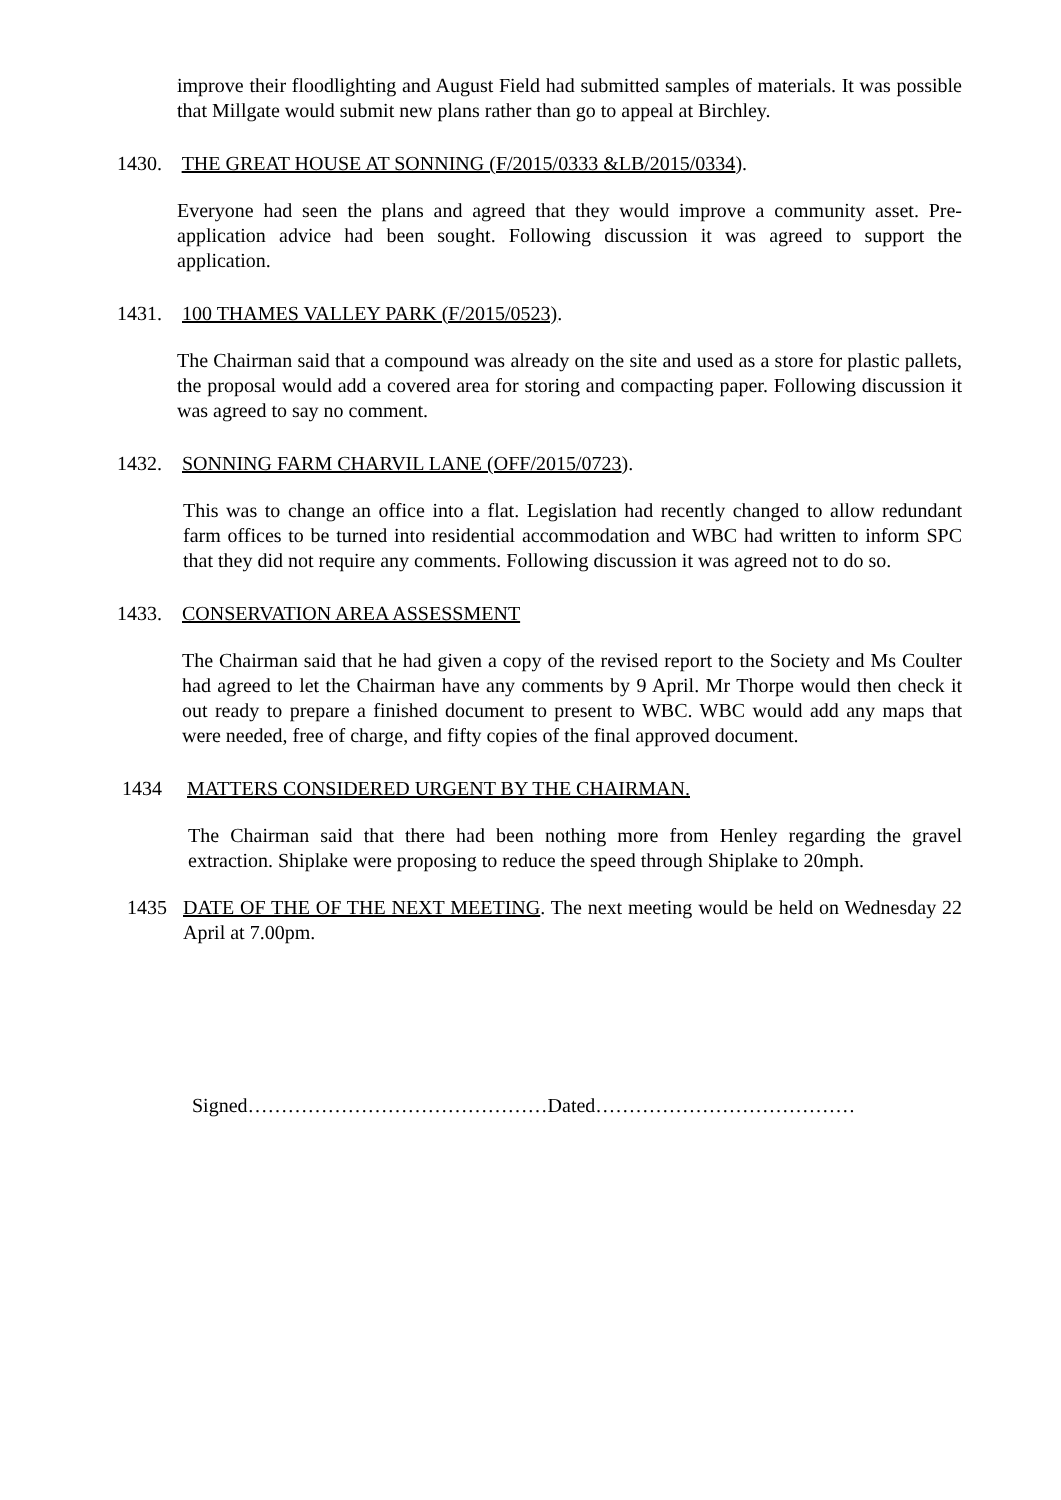improve their floodlighting and August Field had submitted samples of materials. It was possible that Millgate would submit new plans rather than go to appeal at Birchley.
1430. THE GREAT HOUSE AT SONNING (F/2015/0333 &LB/2015/0334).
Everyone had seen the plans and agreed that they would improve a community asset. Pre-application advice had been sought. Following discussion it was agreed to support the application.
1431. 100 THAMES VALLEY PARK (F/2015/0523).
The Chairman said that a compound was already on the site and used as a store for plastic pallets, the proposal would add a covered area for storing and compacting paper. Following discussion it was agreed to say no comment.
1432. SONNING FARM CHARVIL LANE (OFF/2015/0723).
This was to change an office into a flat. Legislation had recently changed to allow redundant farm offices to be turned into residential accommodation and WBC had written to inform SPC that they did not require any comments. Following discussion it was agreed not to do so.
1433. CONSERVATION AREA ASSESSMENT
The Chairman said that he had given a copy of the revised report to the Society and Ms Coulter had agreed to let the Chairman have any comments by 9 April. Mr Thorpe would then check it out ready to prepare a finished document to present to WBC. WBC would add any maps that were needed, free of charge, and fifty copies of the final approved document.
1434 MATTERS CONSIDERED URGENT BY THE CHAIRMAN.
The Chairman said that there had been nothing more from Henley regarding the gravel extraction. Shiplake were proposing to reduce the speed through Shiplake to 20mph.
1435 DATE OF THE OF THE NEXT MEETING. The next meeting would be held on Wednesday 22 April at 7.00pm.
Signed………………………………………Dated…………………………………